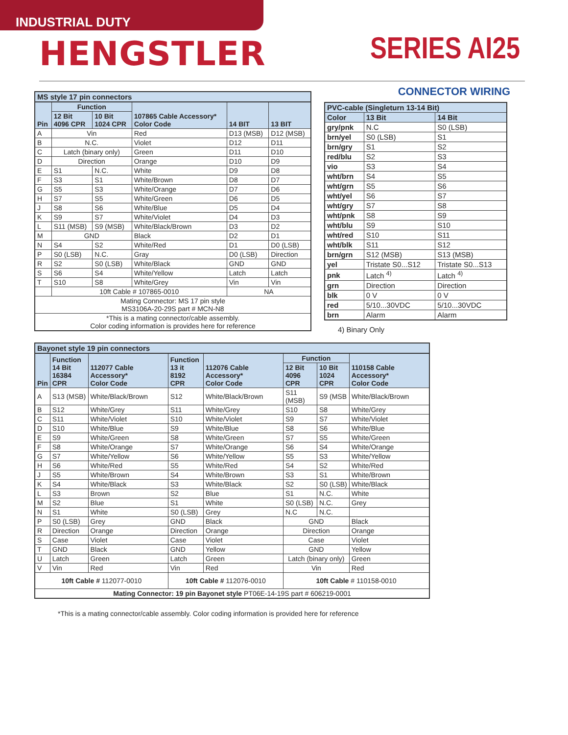INDUSTRIAL DUTY
HENGSTLER SERIES AI25
| MS style 17 pin connectors | | | | | |
| Pin | Function | | 107865 Cable Accessory* Color Code | 14 BIT | 13 BIT |
| | 12 Bit 4096 CPR | 10 Bit 1024 CPR | | | |
| A | Vin | | Red | D13 (MSB) | D12 (MSB) |
| B | N.C. | | Violet | D12 | D11 |
| C | Latch (binary only) | | Green | D11 | D10 |
| D | Direction | | Orange | D10 | D9 |
| E | S1 | N.C. | White | D9 | D8 |
| F | S3 | S1 | White/Brown | D8 | D7 |
| G | S5 | S3 | White/Orange | D7 | D6 |
| H | S7 | S5 | White/Green | D6 | D5 |
| J | S8 | S6 | White/Blue | D5 | D4 |
| K | S9 | S7 | White/Violet | D4 | D3 |
| L | S11 (MSB) | S9 (MSB) | White/Black/Brown | D3 | D2 |
| M | GND | | Black | D2 | D1 |
| N | S4 | S2 | White/Red | D1 | D0 (LSB) |
| P | S0 (LSB) | N.C. | Gray | D0 (LSB) | Direction |
| R | S2 | S0 (LSB) | White/Black | GND | GND |
| S | S6 | S4 | White/Yellow | Latch | Latch |
| T | S10 | S8 | White/Grey | Vin | Vin |
| | 10ft Cable # 107865-0010 | | | NA | |
| Mating Connector: MS 17 pin style MS3106A-20-29S part # MCN-N8 | | | | | |
| *This is a mating connector/cable assembly. Color coding information is provides here for reference | | | | | |
CONNECTOR WIRING
| PVC-cable (Singleturn 13-14 Bit) | | |
| Color | 13 Bit | 14 Bit |
| gry/pnk | N.C | S0 (LSB) |
| brn/yel | S0 (LSB) | S1 |
| brn/gry | S1 | S2 |
| red/blu | S2 | S3 |
| vio | S3 | S4 |
| wht/brn | S4 | S5 |
| wht/grn | S5 | S6 |
| wht/yel | S6 | S7 |
| wht/gry | S7 | S8 |
| wht/pnk | S8 | S9 |
| wht/blu | S9 | S10 |
| wht/red | S10 | S11 |
| wht/blk | S11 | S12 |
| brn/grn | S12 (MSB) | S13 (MSB) |
| yel | Tristate S0...S12 | Tristate S0...S13 |
| pnk | Latch <sup>4)</sup> | Latch <sup>4)</sup> |
| grn | Direction | Direction |
| blk | 0 V | 0 V |
| red | 5/10...30VDC | 5/10...30VDC |
| brn | Alarm | Alarm |
4) Binary Only
| Bayonet style 19 pin connectors | | | | | | | |
| Pin | Function 14 Bit 16384 CPR | 112077 Cable Accessory* Color Code | Function 13 it 8192 CPR | 112076 Cable Accessory* Color Code | Function | | 110158 Cable Accessory* Color Code |
| | | | | | 12 Bit 4096 CPR | 10 Bit 1024 CPR | |
| A | S13 (MSB) | White/Black/Brown | S12 | White/Black/Brown | S11 (MSB) | S9 (MSB | White/Black/Brown |
| B | S12 | White/Grey | S11 | White/Grey | S10 | S8 | White/Grey |
| C | S11 | White/Violet | S10 | White/Violet | S9 | S7 | White/Violet |
| D | S10 | White/Blue | S9 | White/Blue | S8 | S6 | White/Blue |
| E | S9 | White/Green | S8 | White/Green | S7 | S5 | White/Green |
| F | S8 | White/Orange | S7 | White/Orange | S6 | S4 | White/Orange |
| G | S7 | White/Yellow | S6 | White/Yellow | S5 | S3 | White/Yellow |
| H | S6 | White/Red | S5 | White/Red | S4 | S2 | White/Red |
| J | S5 | White/Brown | S4 | White/Brown | S3 | S1 | White/Brown |
| K | S4 | White/Black | S3 | White/Black | S2 | S0 (LSB) | White/Black |
| L | S3 | Brown | S2 | Blue | S1 | N.C. | White |
| M | S2 | Blue | S1 | White | S0 (LSB) | N.C. | Grey |
| N | S1 | White | S0 (LSB) | Grey | N.C | N.C. | |
| P | S0 (LSB) | Grey | GND | Black | GND | | Black |
| R | Direction | Orange | Direction | Orange | Direction | | Orange |
| S | Case | Violet | Case | Violet | Case | | Violet |
| T | GND | Black | GND | Yellow | GND | | Yellow |
| U | Latch | Green | Latch | Green | Latch (binary only) | | Green |
| V | Vin | Red | Vin | Red | Vin | | Red |
| 10ft Cable # 112077-0010 | | | 10ft Cable # 112076-0010 | | 10ft Cable # 110158-0010 | | |
| Mating Connector: 19 pin Bayonet style PT06E-14-19S part # 606219-0001 | | | | | | | |
*This is a mating connector/cable assembly. Color coding information is provided here for reference